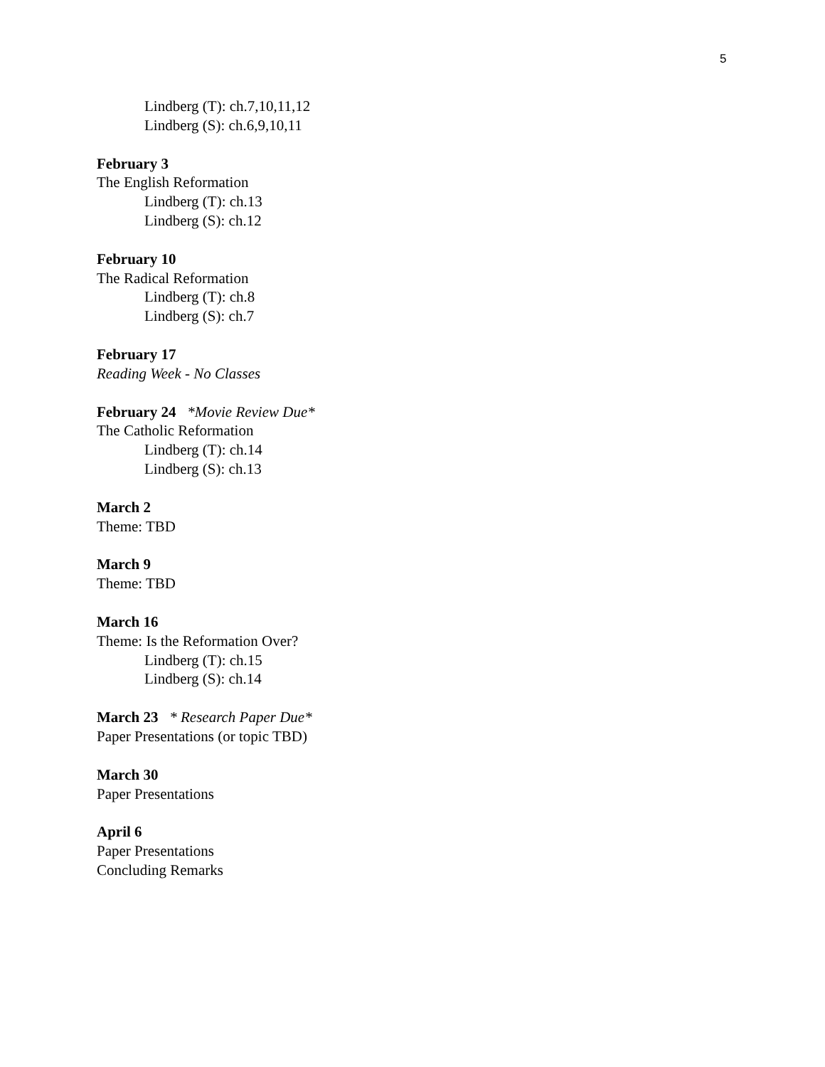5
Lindberg (T): ch.7,10,11,12
Lindberg (S): ch.6,9,10,11
February 3
The English Reformation
Lindberg (T): ch.13
Lindberg (S): ch.12
February 10
The Radical Reformation
Lindberg (T): ch.8
Lindberg (S): ch.7
February 17
Reading Week - No Classes
February 24 *Movie Review Due*
The Catholic Reformation
Lindberg (T): ch.14
Lindberg (S): ch.13
March 2
Theme: TBD
March 9
Theme: TBD
March 16
Theme: Is the Reformation Over?
Lindberg (T): ch.15
Lindberg (S): ch.14
March 23 * Research Paper Due*
Paper Presentations (or topic TBD)
March 30
Paper Presentations
April 6
Paper Presentations
Concluding Remarks